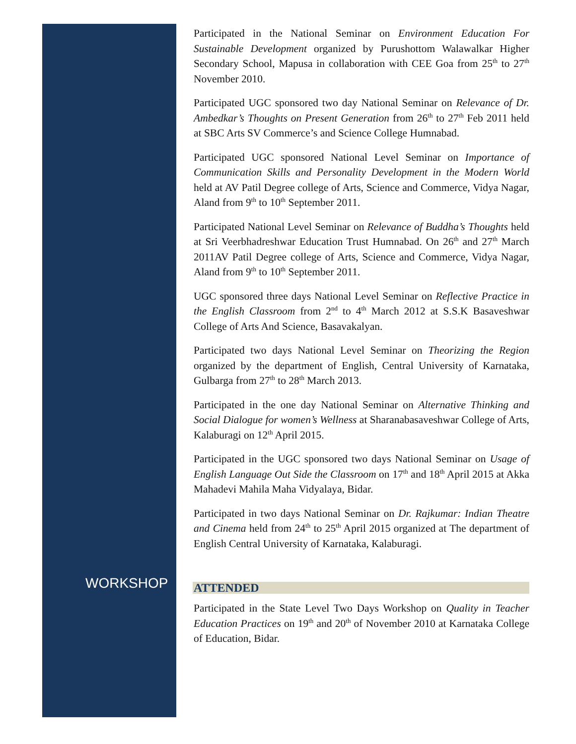Participated in the National Seminar on Environment Education For Sustainable Development organized by Purushottom Walawalkar Higher Secondary School, Mapusa in collaboration with CEE Goa from 25<sup>th</sup> to 27<sup>th</sup> November 2010.
Participated UGC sponsored two day National Seminar on Relevance of Dr. Ambedkar’s Thoughts on Present Generation from 26<sup>th</sup> to 27<sup>th</sup> Feb 2011 held at SBC Arts SV Commerce’s and Science College Humnabad.
Participated UGC sponsored National Level Seminar on Importance of Communication Skills and Personality Development in the Modern World held at AV Patil Degree college of Arts, Science and Commerce, Vidya Nagar, Aland from 9<sup>th</sup> to 10<sup>th</sup> September 2011.
Participated National Level Seminar on Relevance of Buddha’s Thoughts held at Sri Veerbhadreshwar Education Trust Humnabad. On 26<sup>th</sup> and 27<sup>th</sup> March 2011AV Patil Degree college of Arts, Science and Commerce, Vidya Nagar, Aland from 9<sup>th</sup> to 10<sup>th</sup> September 2011.
UGC sponsored three days National Level Seminar on Reflective Practice in the English Classroom from 2<sup>nd</sup> to 4<sup>th</sup> March 2012 at S.S.K Basaveshwar College of Arts And Science, Basavakalyan.
Participated two days National Level Seminar on Theorizing the Region organized by the department of English, Central University of Karnataka, Gulbarga from 27<sup>th</sup> to 28<sup>th</sup> March 2013.
Participated in the one day National Seminar on Alternative Thinking and Social Dialogue for women’s Wellness at Sharanabasaveshwar College of Arts, Kalaburagi on 12<sup>th</sup> April 2015.
Participated in the UGC sponsored two days National Seminar on Usage of English Language Out Side the Classroom on 17<sup>th</sup> and 18<sup>th</sup> April 2015 at Akka Mahadevi Mahila Maha Vidyalaya, Bidar.
Participated in two days National Seminar on Dr. Rajkumar: Indian Theatre and Cinema held from 24<sup>th</sup> to 25<sup>th</sup> April 2015 organized at The department of English Central University of Karnataka, Kalaburagi.
ATTENDED
Participated in the State Level Two Days Workshop on Quality in Teacher Education Practices on 19<sup>th</sup> and 20<sup>th</sup> of November 2010 at Karnataka College of Education, Bidar.
WORKSHOP